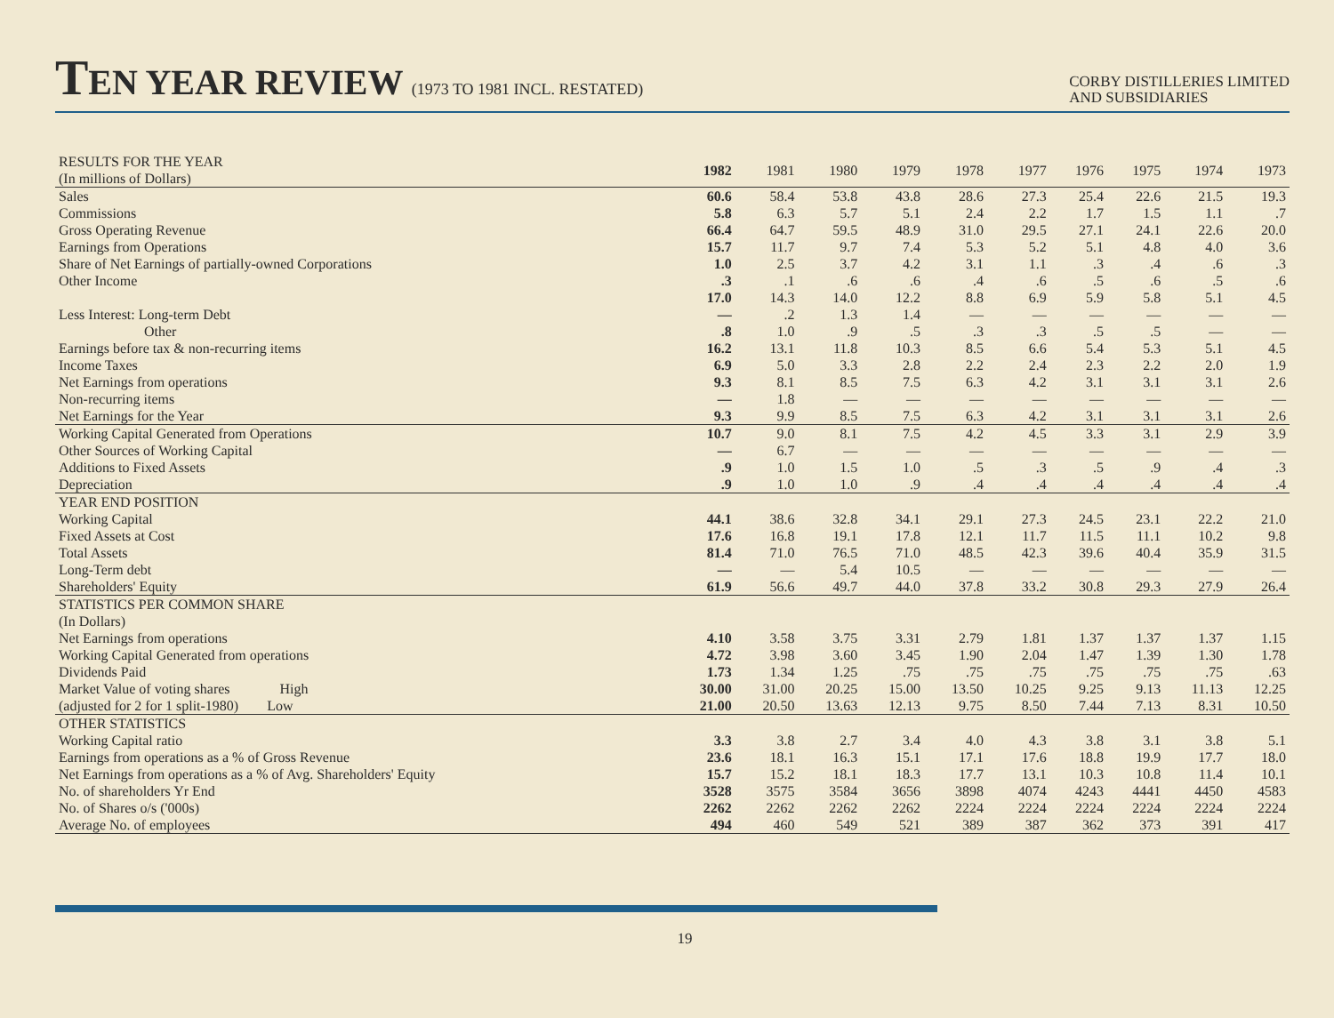TEN YEAR REVIEW (1973 TO 1981 INCL. RESTATED)
CORBY DISTILLERIES LIMITED
AND SUBSIDIARIES
| RESULTS FOR THE YEAR (In millions of Dollars) | 1982 | 1981 | 1980 | 1979 | 1978 | 1977 | 1976 | 1975 | 1974 | 1973 |
| --- | --- | --- | --- | --- | --- | --- | --- | --- | --- | --- |
| Sales | 60.6 | 58.4 | 53.8 | 43.8 | 28.6 | 27.3 | 25.4 | 22.6 | 21.5 | 19.3 |
| Commissions | 5.8 | 6.3 | 5.7 | 5.1 | 2.4 | 2.2 | 1.7 | 1.5 | 1.1 | .7 |
| Gross Operating Revenue | 66.4 | 64.7 | 59.5 | 48.9 | 31.0 | 29.5 | 27.1 | 24.1 | 22.6 | 20.0 |
| Earnings from Operations | 15.7 | 11.7 | 9.7 | 7.4 | 5.3 | 5.2 | 5.1 | 4.8 | 4.0 | 3.6 |
| Share of Net Earnings of partially-owned Corporations | 1.0 | 2.5 | 3.7 | 4.2 | 3.1 | 1.1 | .3 | .4 | .6 | .3 |
| Other Income | .3 | .1 | .6 | .6 | .4 | .6 | .5 | .6 | .5 | .6 |
| | 17.0 | 14.3 | 14.0 | 12.2 | 8.8 | 6.9 | 5.9 | 5.8 | 5.1 | 4.5 |
| Less Interest: Long-term Debt | — | .2 | 1.3 | 1.4 | — | — | — | — | — | — |
| Other | .8 | 1.0 | .9 | .5 | .3 | .3 | .5 | .5 | — | — |
| Earnings before tax & non-recurring items | 16.2 | 13.1 | 11.8 | 10.3 | 8.5 | 6.6 | 5.4 | 5.3 | 5.1 | 4.5 |
| Income Taxes | 6.9 | 5.0 | 3.3 | 2.8 | 2.2 | 2.4 | 2.3 | 2.2 | 2.0 | 1.9 |
| Net Earnings from operations | 9.3 | 8.1 | 8.5 | 7.5 | 6.3 | 4.2 | 3.1 | 3.1 | 3.1 | 2.6 |
| Non-recurring items | — | 1.8 | — | — | — | — | — | — | — | — |
| Net Earnings for the Year | 9.3 | 9.9 | 8.5 | 7.5 | 6.3 | 4.2 | 3.1 | 3.1 | 3.1 | 2.6 |
| Working Capital Generated from Operations | 10.7 | 9.0 | 8.1 | 7.5 | 4.2 | 4.5 | 3.3 | 3.1 | 2.9 | 3.9 |
| Other Sources of Working Capital | — | 6.7 | — | — | — | — | — | — | — | — |
| Additions to Fixed Assets | .9 | 1.0 | 1.5 | 1.0 | .5 | .3 | .5 | .9 | .4 | .3 |
| Depreciation | .9 | 1.0 | 1.0 | .9 | .4 | .4 | .4 | .4 | .4 | .4 |
| YEAR END POSITION | | | | | | | | | | |
| Working Capital | 44.1 | 38.6 | 32.8 | 34.1 | 29.1 | 27.3 | 24.5 | 23.1 | 22.2 | 21.0 |
| Fixed Assets at Cost | 17.6 | 16.8 | 19.1 | 17.8 | 12.1 | 11.7 | 11.5 | 11.1 | 10.2 | 9.8 |
| Total Assets | 81.4 | 71.0 | 76.5 | 71.0 | 48.5 | 42.3 | 39.6 | 40.4 | 35.9 | 31.5 |
| Long-Term debt | — | — | 5.4 | 10.5 | — | — | — | — | — | — |
| Shareholders' Equity | 61.9 | 56.6 | 49.7 | 44.0 | 37.8 | 33.2 | 30.8 | 29.3 | 27.9 | 26.4 |
| STATISTICS PER COMMON SHARE (In Dollars) | | | | | | | | | | |
| Net Earnings from operations | 4.10 | 3.58 | 3.75 | 3.31 | 2.79 | 1.81 | 1.37 | 1.37 | 1.37 | 1.15 |
| Working Capital Generated from operations | 4.72 | 3.98 | 3.60 | 3.45 | 1.90 | 2.04 | 1.47 | 1.39 | 1.30 | 1.78 |
| Dividends Paid | 1.73 | 1.34 | 1.25 | .75 | .75 | .75 | .75 | .75 | .75 | .63 |
| Market Value of voting shares High | 30.00 | 31.00 | 20.25 | 15.00 | 13.50 | 10.25 | 9.25 | 9.13 | 11.13 | 12.25 |
| (adjusted for 2 for 1 split-1980) Low | 21.00 | 20.50 | 13.63 | 12.13 | 9.75 | 8.50 | 7.44 | 7.13 | 8.31 | 10.50 |
| OTHER STATISTICS | | | | | | | | | | |
| Working Capital ratio | 3.3 | 3.8 | 2.7 | 3.4 | 4.0 | 4.3 | 3.8 | 3.1 | 3.8 | 5.1 |
| Earnings from operations as a % of Gross Revenue | 23.6 | 18.1 | 16.3 | 15.1 | 17.1 | 17.6 | 18.8 | 19.9 | 17.7 | 18.0 |
| Net Earnings from operations as a % of Avg. Shareholders' Equity | 15.7 | 15.2 | 18.1 | 18.3 | 17.7 | 13.1 | 10.3 | 10.8 | 11.4 | 10.1 |
| No. of shareholders Yr End | 3528 | 3575 | 3584 | 3656 | 3898 | 4074 | 4243 | 4441 | 4450 | 4583 |
| No. of Shares o/s ('000s) | 2262 | 2262 | 2262 | 2262 | 2224 | 2224 | 2224 | 2224 | 2224 | 2224 |
| Average No. of employees | 494 | 460 | 549 | 521 | 389 | 387 | 362 | 373 | 391 | 417 |
19